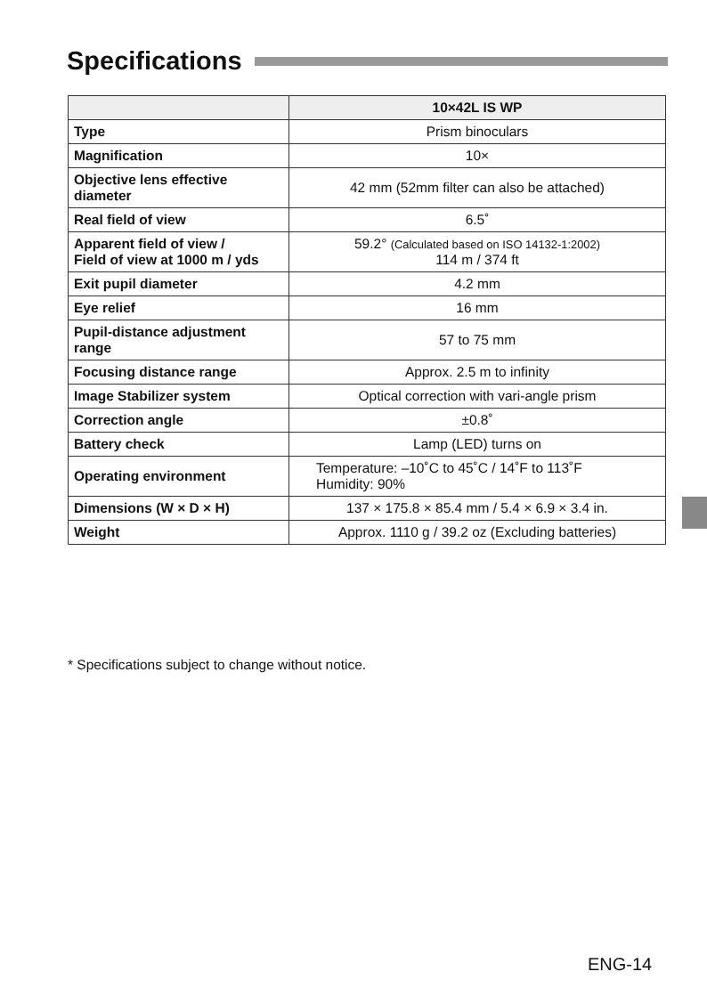Specifications
| | 10×42L IS WP |
| --- | --- |
| Type | Prism binoculars |
| Magnification | 10× |
| Objective lens effective diameter | 42 mm (52mm filter can also be attached) |
| Real field of view | 6.5˚ |
| Apparent field of view / Field of view at 1000 m / yds | 59.2° (Calculated based on ISO 14132-1:2002) 114 m / 374 ft |
| Exit pupil diameter | 4.2 mm |
| Eye relief | 16 mm |
| Pupil-distance adjustment range | 57 to 75 mm |
| Focusing distance range | Approx. 2.5 m to infinity |
| Image Stabilizer system | Optical correction with vari-angle prism |
| Correction angle | ±0.8˚ |
| Battery check | Lamp (LED) turns on |
| Operating environment | Temperature: –10˚C to 45˚C / 14˚F to 113˚F Humidity: 90% |
| Dimensions (W × D × H) | 137 × 175.8 × 85.4 mm / 5.4 × 6.9 × 3.4 in. |
| Weight | Approx. 1110 g / 39.2 oz (Excluding batteries) |
* Specifications subject to change without notice.
ENG-14